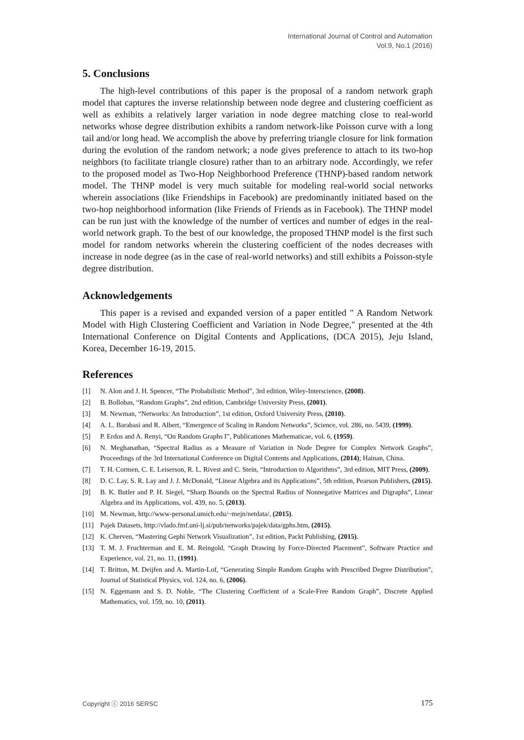International Journal of Control and Automation
Vol.9, No.1 (2016)
5. Conclusions
The high-level contributions of this paper is the proposal of a random network graph model that captures the inverse relationship between node degree and clustering coefficient as well as exhibits a relatively larger variation in node degree matching close to real-world networks whose degree distribution exhibits a random network-like Poisson curve with a long tail and/or long head. We accomplish the above by preferring triangle closure for link formation during the evolution of the random network; a node gives preference to attach to its two-hop neighbors (to facilitate triangle closure) rather than to an arbitrary node. Accordingly, we refer to the proposed model as Two-Hop Neighborhood Preference (THNP)-based random network model. The THNP model is very much suitable for modeling real-world social networks wherein associations (like Friendships in Facebook) are predominantly initiated based on the two-hop neighborhood information (like Friends of Friends as in Facebook). The THNP model can be run just with the knowledge of the number of vertices and number of edges in the real-world network graph. To the best of our knowledge, the proposed THNP model is the first such model for random networks wherein the clustering coefficient of the nodes decreases with increase in node degree (as in the case of real-world networks) and still exhibits a Poisson-style degree distribution.
Acknowledgements
This paper is a revised and expanded version of a paper entitled " A Random Network Model with High Clustering Coefficient and Variation in Node Degree," presented at the 4th International Conference on Digital Contents and Applications, (DCA 2015), Jeju Island, Korea, December 16-19, 2015.
References
[1] N. Alon and J. H. Spencer, “The Probabilistic Method”, 3rd edition, Wiley-Interscience, (2008).
[2] B. Bollobas, “Random Graphs”, 2nd edition, Cambridge University Press, (2001).
[3] M. Newman, “Networks: An Introduction”, 1st edition, Oxford University Press, (2010).
[4] A. L. Barabasi and R. Albert, “Emergence of Scaling in Random Networks”, Science, vol. 286, no. 5439, (1999).
[5] P. Erdos and A. Renyi, “On Random Graphs I”, Publicationes Mathematicae, vol. 6, (1959).
[6] N. Meghanathan, “Spectral Radius as a Measure of Variation in Node Degree for Complex Network Graphs”, Proceedings of the 3rd International Conference on Digital Contents and Applications, (2014); Hainan, China.
[7] T. H. Cormen, C. E. Leiserson, R. L. Rivest and C. Stein, “Introduction to Algorithms”, 3rd edition, MIT Press, (2009).
[8] D. C. Lay, S. R. Lay and J. J. McDonald, “Linear Algebra and its Applications”, 5th edition, Pearson Publishers, (2015).
[9] B. K. Butler and P. H. Siegel, “Sharp Bounds on the Spectral Radius of Nonnegative Matrices and Digraphs”, Linear Algebra and its Applications, vol. 439, no. 5, (2013).
[10] M. Newman, http://www-personal.umich.edu/~mejn/netdata/, (2015).
[11] Pajek Datasets, http://vlado.fmf.uni-lj.si/pub/networks/pajek/data/gphs.htm, (2015).
[12] K. Cherven, “Mastering Gephi Network Visualization”, 1st edition, Packt Publishing, (2015).
[13] T. M. J. Fruchterman and E. M. Reingold, “Graph Drawing by Force-Directed Placement”, Software Practice and Experience, vol. 21, no. 11, (1991).
[14] T. Britton, M. Deijfen and A. Martin-Lof, “Generating Simple Random Graphs with Prescribed Degree Distribution”, Journal of Statistical Physics, vol. 124, no. 6, (2006).
[15] N. Eggemann and S. D. Noble, “The Clustering Coefficient of a Scale-Free Random Graph”, Discrete Applied Mathematics, vol. 159, no. 10, (2011).
Copyright ⓒ 2016 SERSC 175